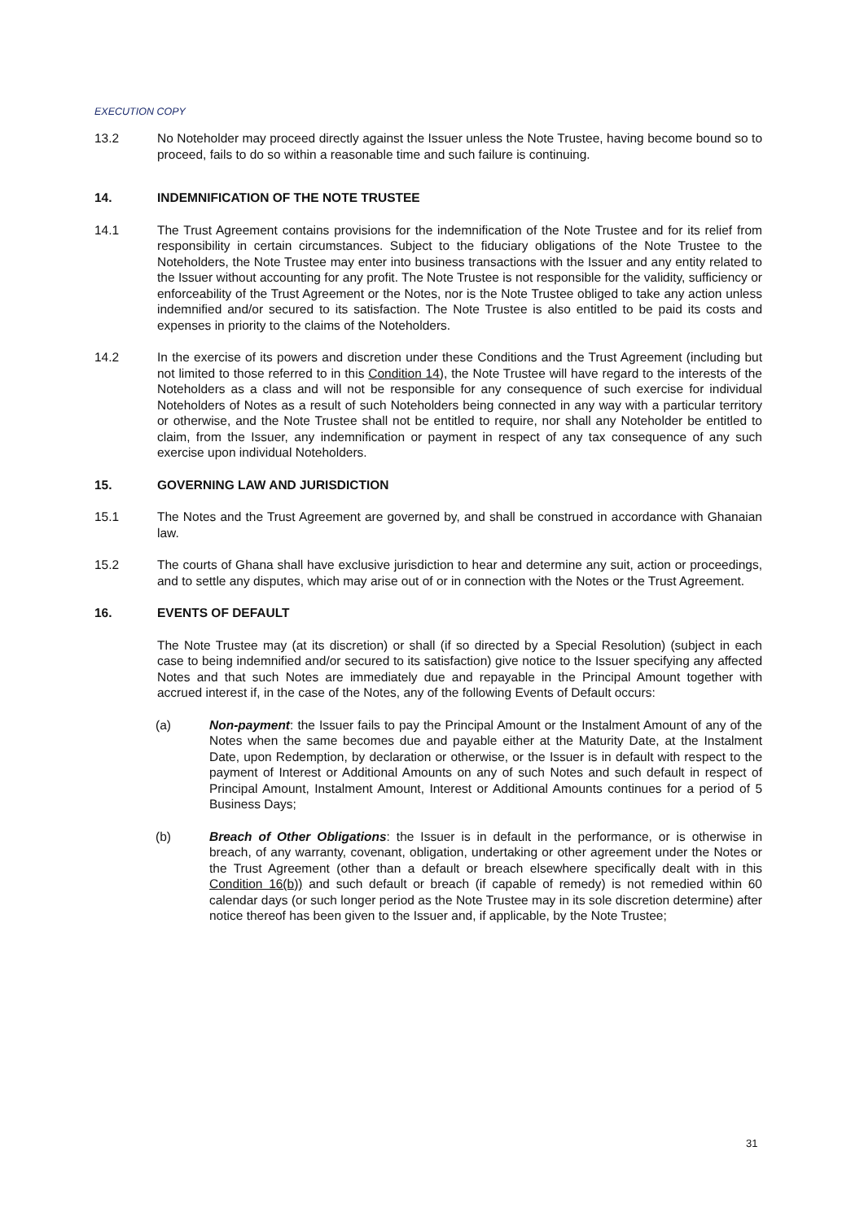EXECUTION COPY
13.2 No Noteholder may proceed directly against the Issuer unless the Note Trustee, having become bound so to proceed, fails to do so within a reasonable time and such failure is continuing.
14. INDEMNIFICATION OF THE NOTE TRUSTEE
14.1 The Trust Agreement contains provisions for the indemnification of the Note Trustee and for its relief from responsibility in certain circumstances. Subject to the fiduciary obligations of the Note Trustee to the Noteholders, the Note Trustee may enter into business transactions with the Issuer and any entity related to the Issuer without accounting for any profit. The Note Trustee is not responsible for the validity, sufficiency or enforceability of the Trust Agreement or the Notes, nor is the Note Trustee obliged to take any action unless indemnified and/or secured to its satisfaction. The Note Trustee is also entitled to be paid its costs and expenses in priority to the claims of the Noteholders.
14.2 In the exercise of its powers and discretion under these Conditions and the Trust Agreement (including but not limited to those referred to in this Condition 14), the Note Trustee will have regard to the interests of the Noteholders as a class and will not be responsible for any consequence of such exercise for individual Noteholders of Notes as a result of such Noteholders being connected in any way with a particular territory or otherwise, and the Note Trustee shall not be entitled to require, nor shall any Noteholder be entitled to claim, from the Issuer, any indemnification or payment in respect of any tax consequence of any such exercise upon individual Noteholders.
15. GOVERNING LAW AND JURISDICTION
15.1 The Notes and the Trust Agreement are governed by, and shall be construed in accordance with Ghanaian law.
15.2 The courts of Ghana shall have exclusive jurisdiction to hear and determine any suit, action or proceedings, and to settle any disputes, which may arise out of or in connection with the Notes or the Trust Agreement.
16. EVENTS OF DEFAULT
The Note Trustee may (at its discretion) or shall (if so directed by a Special Resolution) (subject in each case to being indemnified and/or secured to its satisfaction) give notice to the Issuer specifying any affected Notes and that such Notes are immediately due and repayable in the Principal Amount together with accrued interest if, in the case of the Notes, any of the following Events of Default occurs:
(a) Non-payment: the Issuer fails to pay the Principal Amount or the Instalment Amount of any of the Notes when the same becomes due and payable either at the Maturity Date, at the Instalment Date, upon Redemption, by declaration or otherwise, or the Issuer is in default with respect to the payment of Interest or Additional Amounts on any of such Notes and such default in respect of Principal Amount, Instalment Amount, Interest or Additional Amounts continues for a period of 5 Business Days;
(b) Breach of Other Obligations: the Issuer is in default in the performance, or is otherwise in breach, of any warranty, covenant, obligation, undertaking or other agreement under the Notes or the Trust Agreement (other than a default or breach elsewhere specifically dealt with in this Condition 16(b)) and such default or breach (if capable of remedy) is not remedied within 60 calendar days (or such longer period as the Note Trustee may in its sole discretion determine) after notice thereof has been given to the Issuer and, if applicable, by the Note Trustee;
31